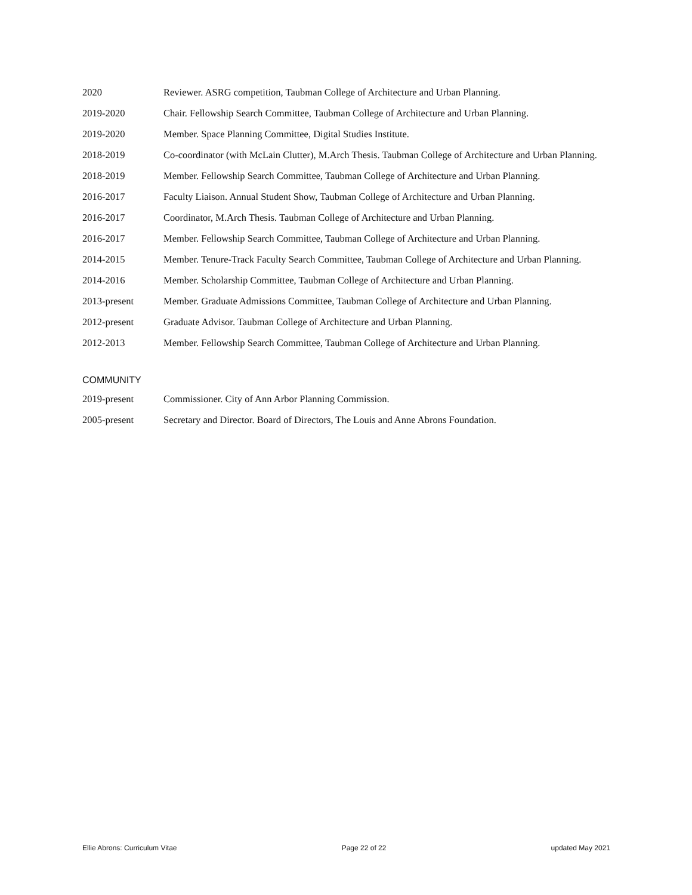2020 Reviewer. ASRG competition, Taubman College of Architecture and Urban Planning.
2019-2020 Chair. Fellowship Search Committee, Taubman College of Architecture and Urban Planning.
2019-2020 Member. Space Planning Committee, Digital Studies Institute.
2018-2019 Co-coordinator (with McLain Clutter), M.Arch Thesis. Taubman College of Architecture and Urban Planning.
2018-2019 Member. Fellowship Search Committee, Taubman College of Architecture and Urban Planning.
2016-2017 Faculty Liaison. Annual Student Show, Taubman College of Architecture and Urban Planning.
2016-2017 Coordinator, M.Arch Thesis. Taubman College of Architecture and Urban Planning.
2016-2017 Member. Fellowship Search Committee, Taubman College of Architecture and Urban Planning.
2014-2015 Member. Tenure-Track Faculty Search Committee, Taubman College of Architecture and Urban Planning.
2014-2016 Member. Scholarship Committee, Taubman College of Architecture and Urban Planning.
2013-present Member. Graduate Admissions Committee, Taubman College of Architecture and Urban Planning.
2012-present Graduate Advisor. Taubman College of Architecture and Urban Planning.
2012-2013 Member. Fellowship Search Committee, Taubman College of Architecture and Urban Planning.
COMMUNITY
2019-present Commissioner. City of Ann Arbor Planning Commission.
2005-present Secretary and Director. Board of Directors, The Louis and Anne Abrons Foundation.
Ellie Abrons: Curriculum Vitae Page 22 of 22 updated May 2021